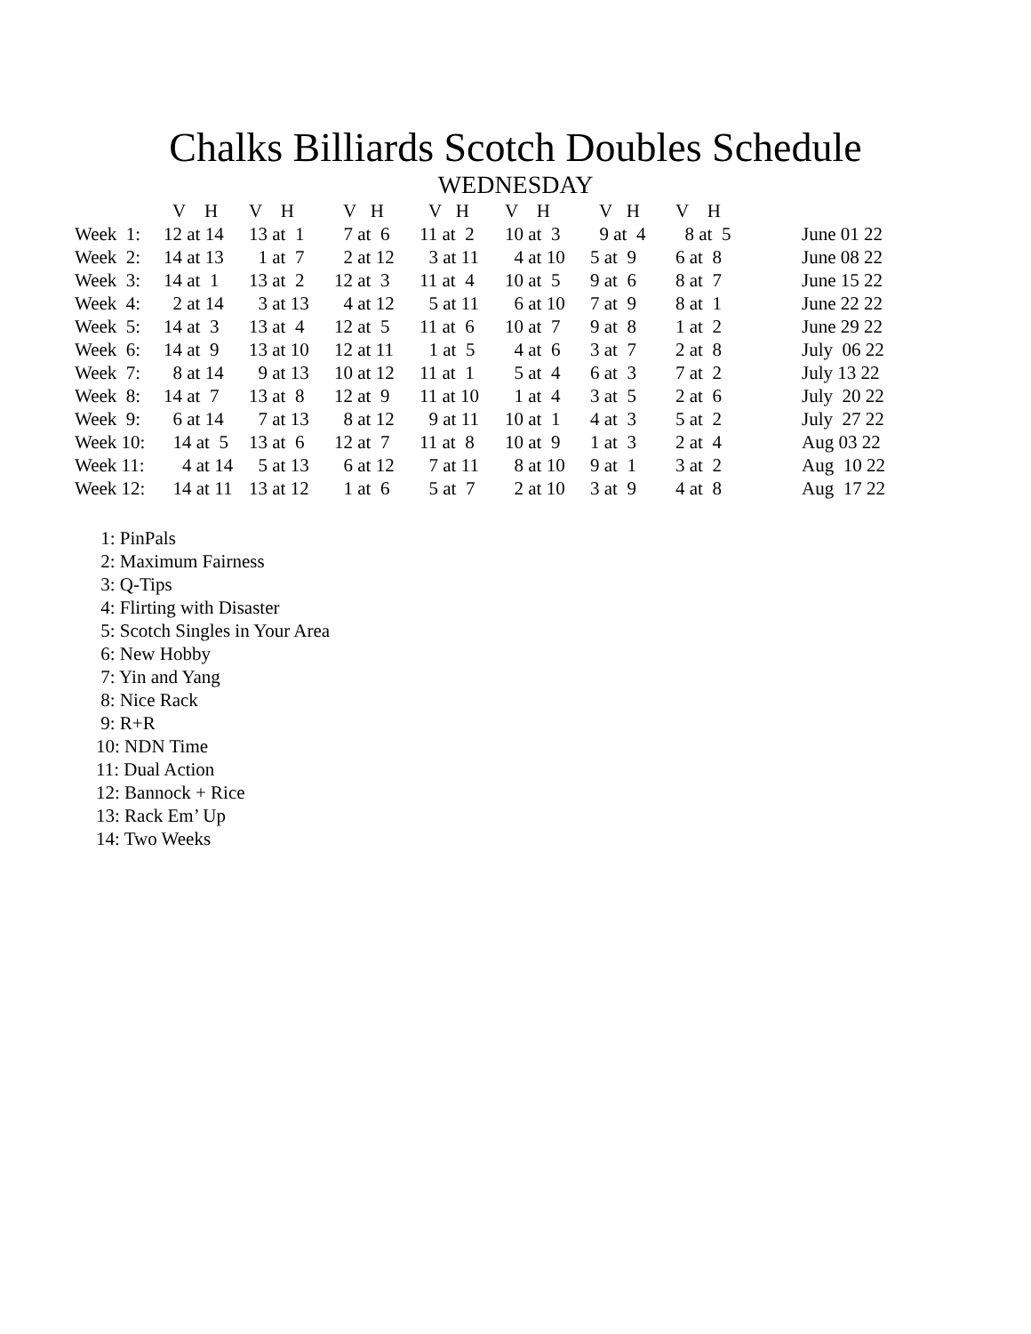Chalks Billiards Scotch Doubles Schedule
WEDNESDAY
| | V H | V H | V H | V H | V H | V H | V H | |
| --- | --- | --- | --- | --- | --- | --- | --- | --- |
| Week 1: | 12 at 14 | 13 at 1 | 7 at 6 | 11 at 2 | 10 at 3 | 9 at 4 | 8 at 5 | June 01 22 |
| Week 2: | 14 at 13 | 1 at 7 | 2 at 12 | 3 at 11 | 4 at 10 | 5 at 9 | 6 at 8 | June 08 22 |
| Week 3: | 14 at 1 | 13 at 2 | 12 at 3 | 11 at 4 | 10 at 5 | 9 at 6 | 8 at 7 | June 15 22 |
| Week 4: | 2 at 14 | 3 at 13 | 4 at 12 | 5 at 11 | 6 at 10 | 7 at 9 | 8 at 1 | June 22 22 |
| Week 5: | 14 at 3 | 13 at 4 | 12 at 5 | 11 at 6 | 10 at 7 | 9 at 8 | 1 at 2 | June 29 22 |
| Week 6: | 14 at 9 | 13 at 10 | 12 at 11 | 1 at 5 | 4 at 6 | 3 at 7 | 2 at 8 | July 06 22 |
| Week 7: | 8 at 14 | 9 at 13 | 10 at 12 | 11 at 1 | 5 at 4 | 6 at 3 | 7 at 2 | July 13 22 |
| Week 8: | 14 at 7 | 13 at 8 | 12 at 9 | 11 at 10 | 1 at 4 | 3 at 5 | 2 at 6 | July 20 22 |
| Week 9: | 6 at 14 | 7 at 13 | 8 at 12 | 9 at 11 | 10 at 1 | 4 at 3 | 5 at 2 | July 27 22 |
| Week 10: | 14 at 5 | 13 at 6 | 12 at 7 | 11 at 8 | 10 at 9 | 1 at 3 | 2 at 4 | Aug 03 22 |
| Week 11: | 4 at 14 | 5 at 13 | 6 at 12 | 7 at 11 | 8 at 10 | 9 at 1 | 3 at 2 | Aug 10 22 |
| Week 12: | 14 at 11 | 13 at 12 | 1 at 6 | 5 at 7 | 2 at 10 | 3 at 9 | 4 at 8 | Aug 17 22 |
1: PinPals
2: Maximum Fairness
3: Q-Tips
4: Flirting with Disaster
5: Scotch Singles in Your Area
6: New Hobby
7: Yin and Yang
8: Nice Rack
9: R+R
10: NDN Time
11: Dual Action
12: Bannock + Rice
13: Rack Em’ Up
14: Two Weeks